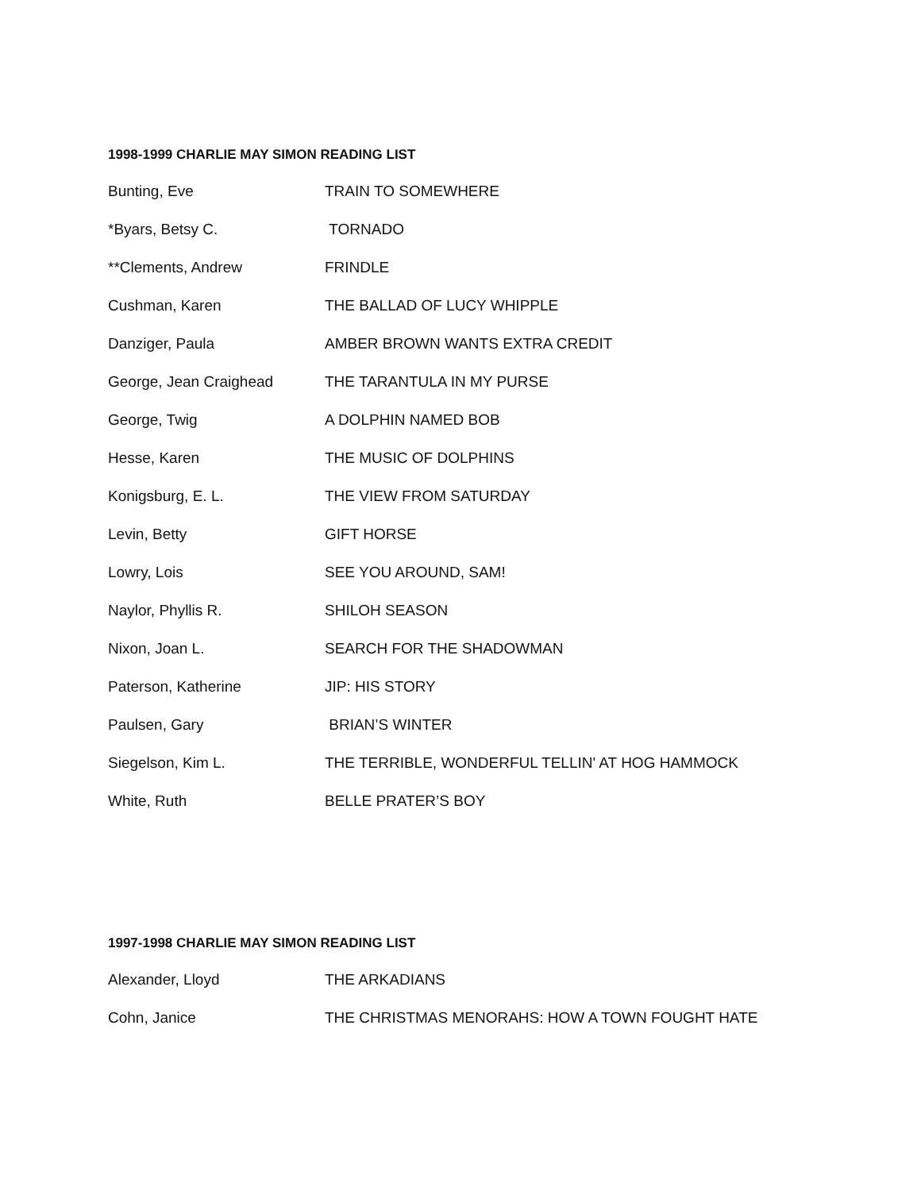1998-1999 CHARLIE MAY SIMON READING LIST
| Bunting, Eve | TRAIN TO SOMEWHERE |
| *Byars, Betsy C. | TORNADO |
| **Clements, Andrew | FRINDLE |
| Cushman, Karen | THE BALLAD OF LUCY WHIPPLE |
| Danziger, Paula | AMBER BROWN WANTS EXTRA CREDIT |
| George, Jean Craighead | THE TARANTULA IN MY PURSE |
| George, Twig | A DOLPHIN NAMED BOB |
| Hesse, Karen | THE MUSIC OF DOLPHINS |
| Konigsburg, E. L. | THE VIEW FROM SATURDAY |
| Levin, Betty | GIFT HORSE |
| Lowry, Lois | SEE YOU AROUND, SAM! |
| Naylor, Phyllis R. | SHILOH SEASON |
| Nixon, Joan L. | SEARCH FOR THE SHADOWMAN |
| Paterson, Katherine | JIP: HIS STORY |
| Paulsen, Gary | BRIAN’S WINTER |
| Siegelson, Kim L. | THE TERRIBLE, WONDERFUL TELLIN' AT HOG HAMMOCK |
| White, Ruth | BELLE PRATER’S BOY |
1997-1998 CHARLIE MAY SIMON READING LIST
| Alexander, Lloyd | THE ARKADIANS |
| Cohn, Janice | THE CHRISTMAS MENORAHS: HOW A TOWN FOUGHT HATE |